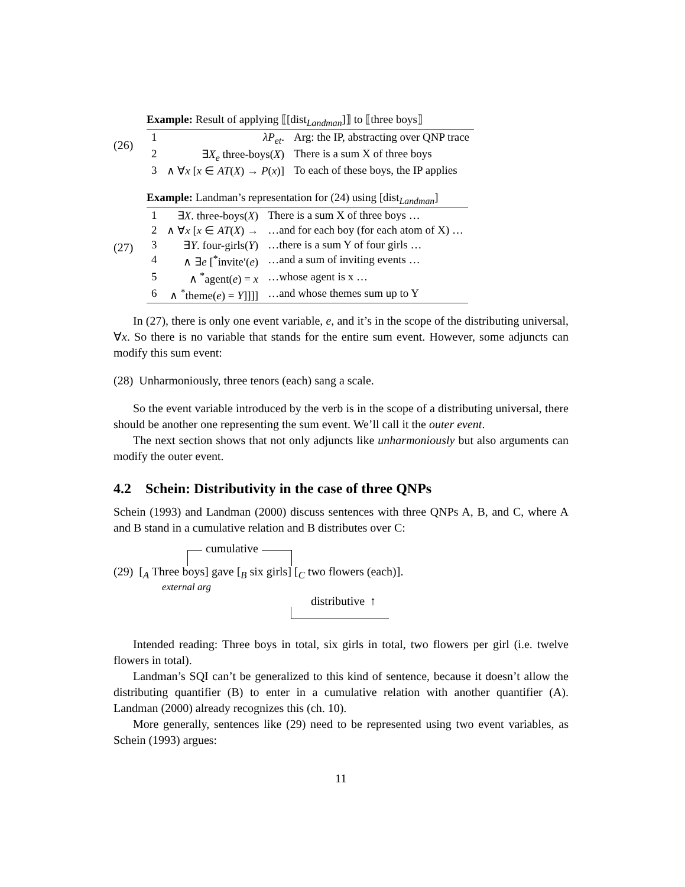(26)
Example: Result of applying ⟦[dist <sub>Landman</sub> ]⟧ to ⟦three boys⟧
| 1 | λP<sub>et</sub> . | Arg: the IP, abstracting over QNP trace |
| 2 | ∃ X<sub>e</sub> three-boys( X ) | There is a sum X of three boys |
| 3 | ∧ ∀ x [ x ∈ AT ( X ) → P ( x )] | To each of these boys, the IP applies |
(27)
Example: Landman’s representation for (24) using [dist <sub>Landman</sub> ]
| 1 | ∃ X . three-boys( X ) | There is a sum X of three boys … |
| 2 | ∧ ∀ x [ x ∈ AT ( X ) → | …and for each boy (for each atom of X) … |
| 3 | ∃ Y . four-girls( Y ) | …there is a sum Y of four girls … |
| 4 | ∧ ∃ e [<sup>*</sup>invite′( e ) | …and a sum of inviting events … |
| 5 | ∧ <sup>*</sup>agent( e ) = x | …whose agent is x … |
| 6 | ∧ <sup>*</sup>theme( e ) = Y ]]]] | …and whose themes sum up to Y |
In (27), there is only one event variable, e, and it’s in the scope of the distributing universal, ∀x. So there is no variable that stands for the entire sum event. However, some adjuncts can modify this sum event:
(28) Unharmoniously, three tenors (each) sang a scale.
So the event variable introduced by the verb is in the scope of a distributing universal, there should be another one representing the sum event. We’ll call it the outer event.
The next section shows that not only adjuncts like unharmoniously but also arguments can modify the outer event.
4.2 Schein: Distributivity in the case of three QNPs
Schein (1993) and Landman (2000) discuss sentences with three QNPs A, B, and C, where A and B stand in a cumulative relation and B distributes over C:
cumulative
(29) [<sub>A</sub> Three boys] gave [<sub>B</sub> six girls] [<sub>C</sub> two flowers (each)].
external arg
distributive ↑
Intended reading: Three boys in total, six girls in total, two flowers per girl (i.e. twelve flowers in total).
Landman’s SQI can’t be generalized to this kind of sentence, because it doesn’t allow the distributing quantifier (B) to enter in a cumulative relation with another quantifier (A). Landman (2000) already recognizes this (ch. 10).
More generally, sentences like (29) need to be represented using two event variables, as Schein (1993) argues:
11